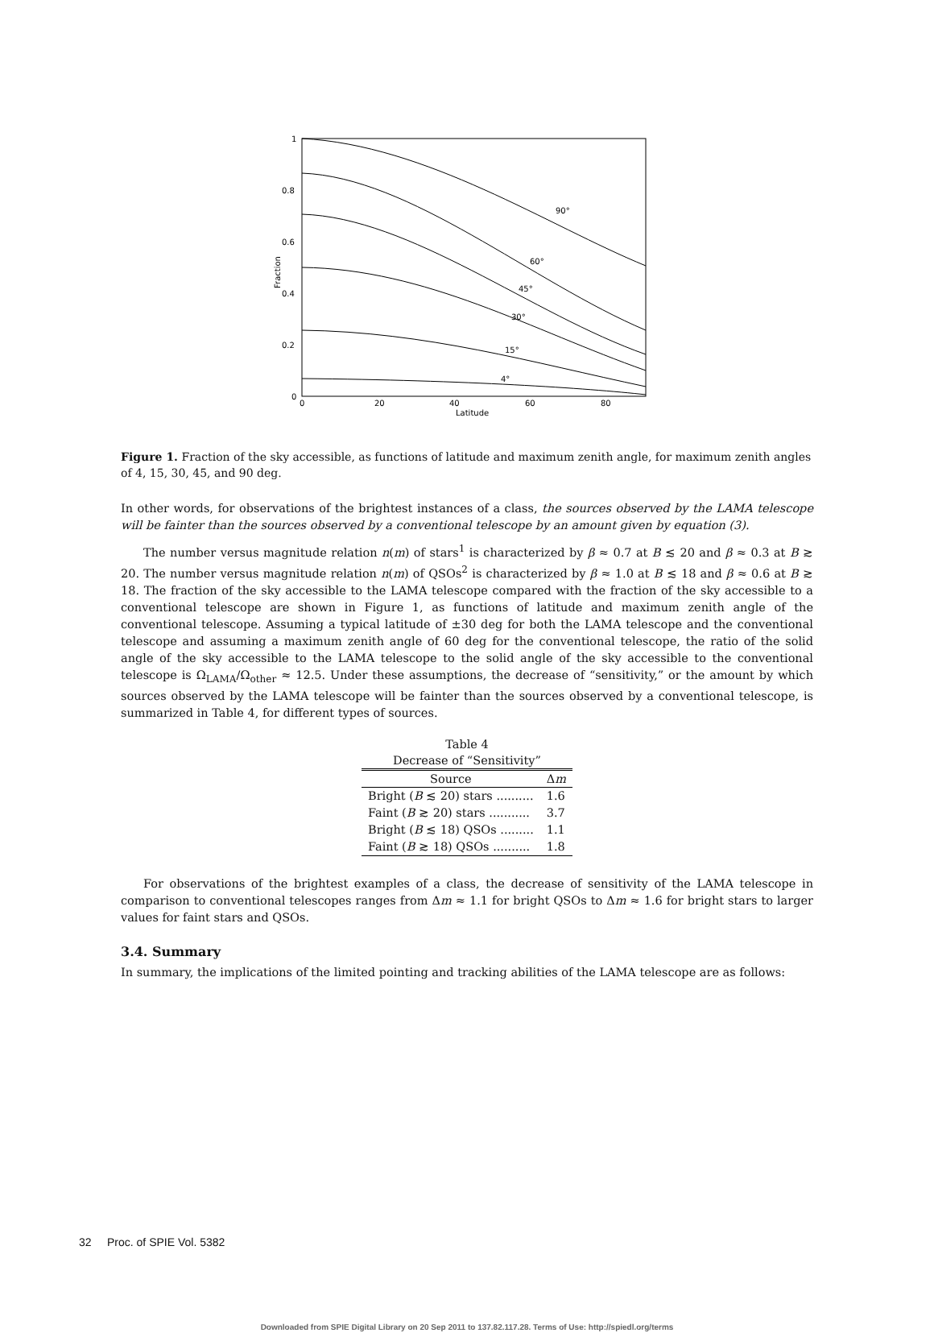1
0.8
0.6
0.4
0.2
0
0
20
40
60
80
Latitude
Fraction
90°
60°
45°
30°
15°
4°
Figure 1. Fraction of the sky accessible, as functions of latitude and maximum zenith angle, for maximum zenith angles of 4, 15, 30, 45, and 90 deg.
In other words, for observations of the brightest instances of a class, the sources observed by the LAMA telescope will be fainter than the sources observed by a conventional telescope by an amount given by equation (3).
The number versus magnitude relation n(m) of stars<sup>1</sup> is characterized by β ≈ 0.7 at B ≲ 20 and β ≈ 0.3 at B ≳ 20. The number versus magnitude relation n(m) of QSOs<sup>2</sup> is characterized by β ≈ 1.0 at B ≲ 18 and β ≈ 0.6 at B ≳ 18. The fraction of the sky accessible to the LAMA telescope compared with the fraction of the sky accessible to a conventional telescope are shown in Figure 1, as functions of latitude and maximum zenith angle of the conventional telescope. Assuming a typical latitude of ±30 deg for both the LAMA telescope and the conventional telescope and assuming a maximum zenith angle of 60 deg for the conventional telescope, the ratio of the solid angle of the sky accessible to the LAMA telescope to the solid angle of the sky accessible to the conventional telescope is Ω<sub>LAMA</sub>/Ω<sub>other</sub> ≈ 12.5. Under these assumptions, the decrease of “sensitivity,” or the amount by which sources observed by the LAMA telescope will be fainter than the sources observed by a conventional telescope, is summarized in Table 4, for different types of sources.
Table 4 Decrease of “Sensitivity”
| Source | Δ m |
| --- | --- |
| Bright ( B ≲ 20) stars .......... | 1.6 |
| Faint ( B ≳ 20) stars ........... | 3.7 |
| Bright ( B ≲ 18) QSOs ......... | 1.1 |
| Faint ( B ≳ 18) QSOs .......... | 1.8 |
For observations of the brightest examples of a class, the decrease of sensitivity of the LAMA telescope in comparison to conventional telescopes ranges from Δm ≈ 1.1 for bright QSOs to Δm ≈ 1.6 for bright stars to larger values for faint stars and QSOs.
3.4. Summary
In summary, the implications of the limited pointing and tracking abilities of the LAMA telescope are as follows:
32 Proc. of SPIE Vol. 5382
Downloaded from SPIE Digital Library on 20 Sep 2011 to 137.82.117.28. Terms of Use: http://spiedl.org/terms